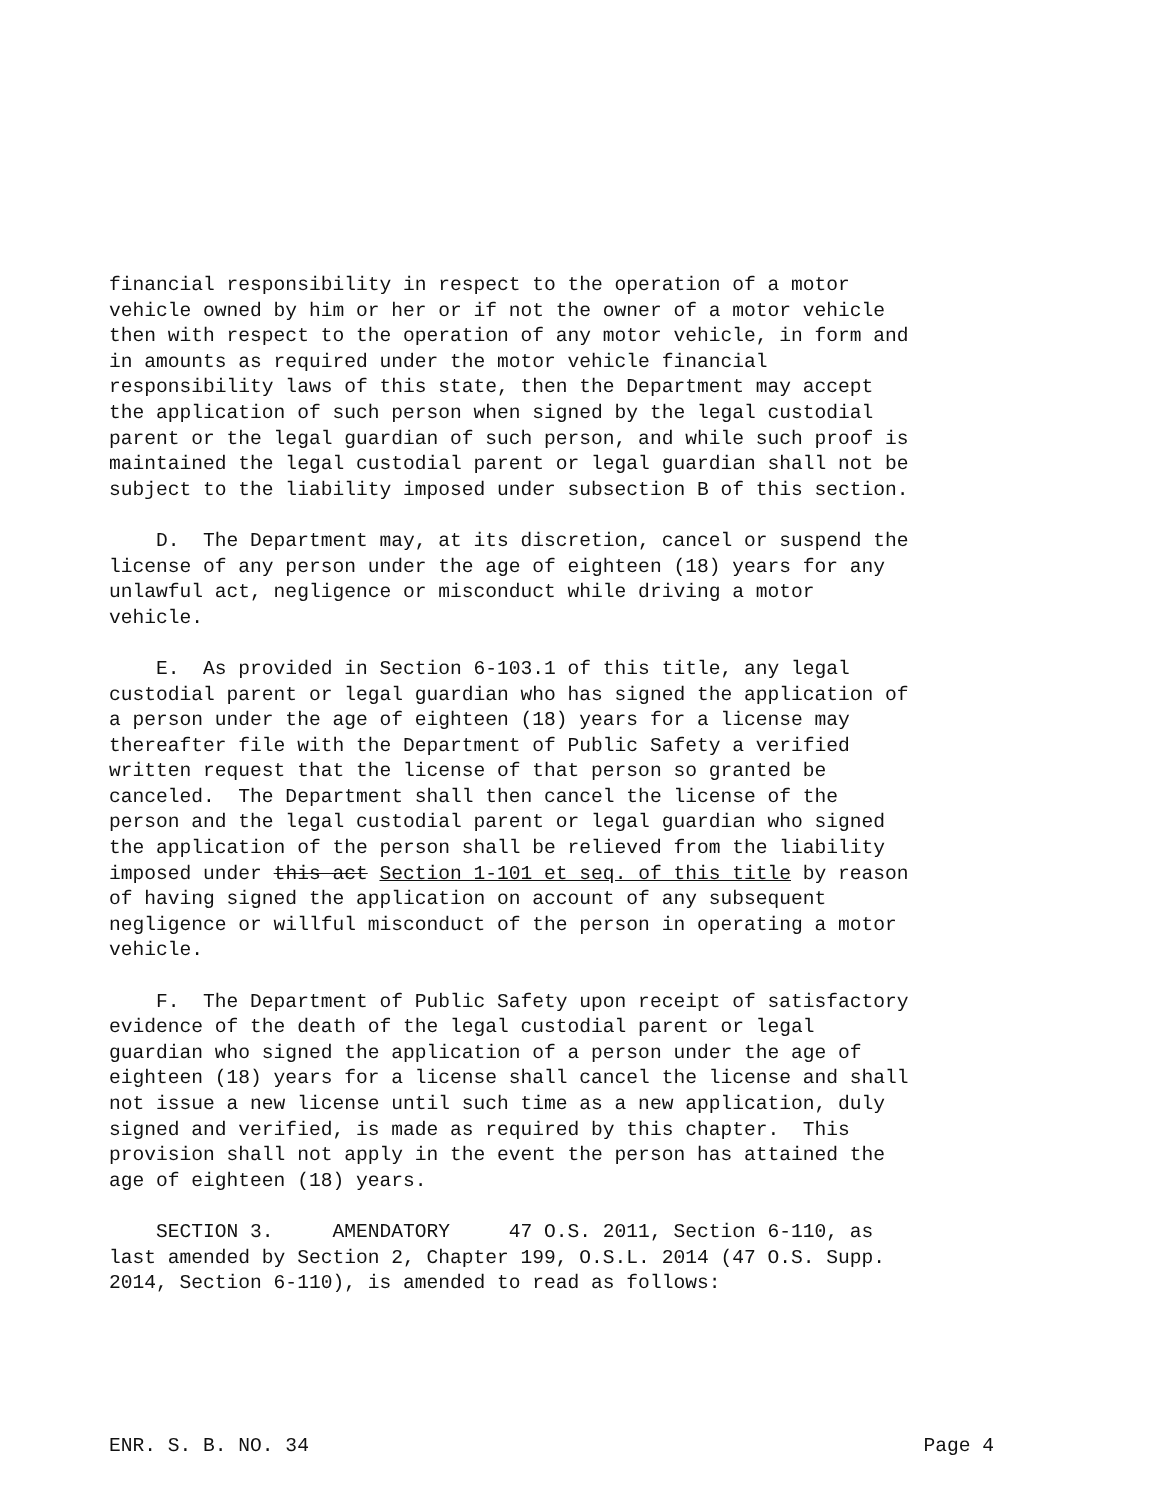financial responsibility in respect to the operation of a motor vehicle owned by him or her or if not the owner of a motor vehicle then with respect to the operation of any motor vehicle, in form and in amounts as required under the motor vehicle financial responsibility laws of this state, then the Department may accept the application of such person when signed by the legal custodial parent or the legal guardian of such person, and while such proof is maintained the legal custodial parent or legal guardian shall not be subject to the liability imposed under subsection B of this section.
D. The Department may, at its discretion, cancel or suspend the license of any person under the age of eighteen (18) years for any unlawful act, negligence or misconduct while driving a motor vehicle.
E. As provided in Section 6-103.1 of this title, any legal custodial parent or legal guardian who has signed the application of a person under the age of eighteen (18) years for a license may thereafter file with the Department of Public Safety a verified written request that the license of that person so granted be canceled. The Department shall then cancel the license of the person and the legal custodial parent or legal guardian who signed the application of the person shall be relieved from the liability imposed under this act Section 1-101 et seq. of this title by reason of having signed the application on account of any subsequent negligence or willful misconduct of the person in operating a motor vehicle.
F. The Department of Public Safety upon receipt of satisfactory evidence of the death of the legal custodial parent or legal guardian who signed the application of a person under the age of eighteen (18) years for a license shall cancel the license and shall not issue a new license until such time as a new application, duly signed and verified, is made as required by this chapter. This provision shall not apply in the event the person has attained the age of eighteen (18) years.
SECTION 3. AMENDATORY 47 O.S. 2011, Section 6-110, as last amended by Section 2, Chapter 199, O.S.L. 2014 (47 O.S. Supp. 2014, Section 6-110), is amended to read as follows:
ENR. S. B. NO. 34 Page 4